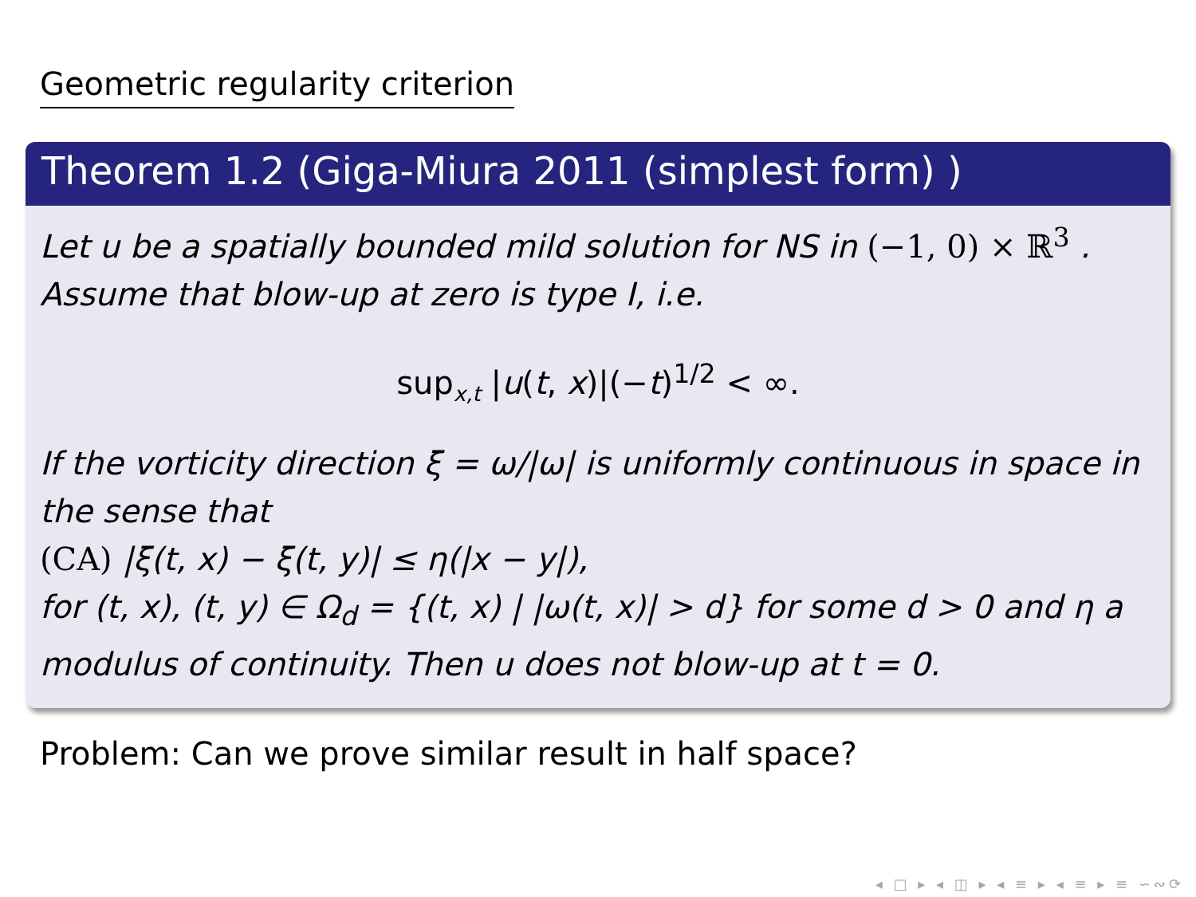Geometric regularity criterion
Theorem 1.2 (Giga-Miura 2011 (simplest form) )
Let u be a spatially bounded mild solution for NS in (−1, 0) × ℝ<sup>3</sup> .
Assume that blow-up at zero is type I, i.e.
sup<sub>x,t</sub> |u(t, x)|(−t)<sup>1/2</sup> < ∞.
If the vorticity direction ξ = ω/|ω| is uniformly continuous in space in the sense that
(CA) |ξ(t, x) − ξ(t, y)| ≤ η(|x − y|),
for (t, x), (t, y) ∈ Ω<sub>d</sub> = {(t, x) | |ω(t, x)| > d} for some d > 0 and η a modulus of continuity. Then u does not blow-up at t = 0.
Problem: Can we prove similar result in half space?
◂ □ ▸ ◂ ◫ ▸ ◂ ≡ ▸ ◂ ≡ ▸ ≡ ∽∾⟳